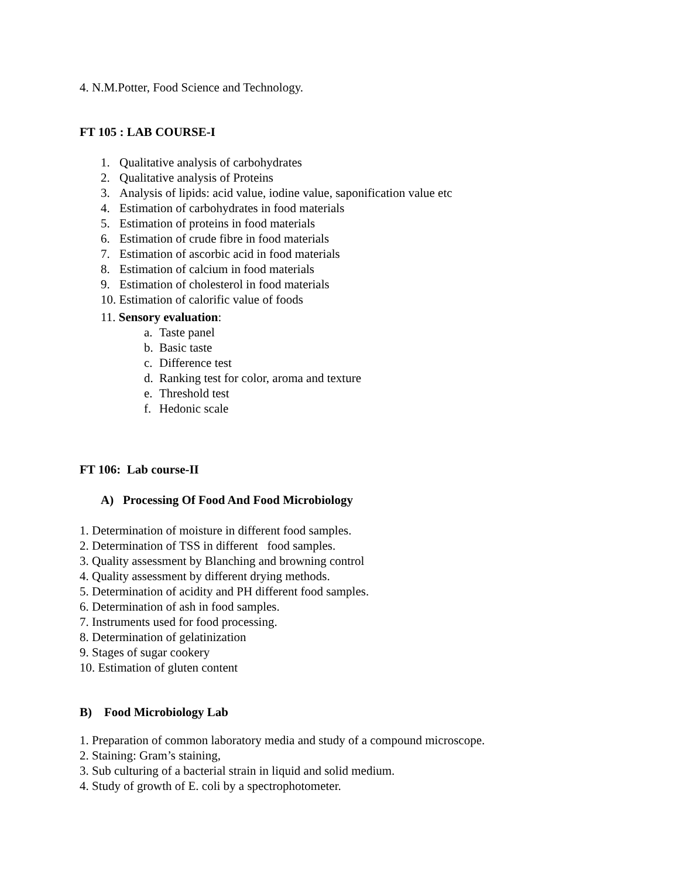4. N.M.Potter, Food Science and Technology.
FT 105 : LAB COURSE-I
1. Qualitative analysis of carbohydrates
2. Qualitative analysis of Proteins
3. Analysis of lipids: acid value, iodine value, saponification value etc
4. Estimation of carbohydrates in food materials
5. Estimation of proteins in food materials
6. Estimation of crude fibre in food materials
7. Estimation of ascorbic acid in food materials
8. Estimation of calcium in food materials
9. Estimation of cholesterol in food materials
10. Estimation of calorific value of foods
11. Sensory evaluation:
a. Taste panel
b. Basic taste
c. Difference test
d. Ranking test for color, aroma and texture
e. Threshold test
f. Hedonic scale
FT 106: Lab course-II
A) Processing Of Food And Food Microbiology
1. Determination of moisture in different food samples.
2. Determination of TSS in different food samples.
3. Quality assessment by Blanching and browning control
4. Quality assessment by different drying methods.
5. Determination of acidity and PH different food samples.
6. Determination of ash in food samples.
7. Instruments used for food processing.
8. Determination of gelatinization
9. Stages of sugar cookery
10. Estimation of gluten content
B) Food Microbiology Lab
1. Preparation of common laboratory media and study of a compound microscope.
2. Staining: Gram’s staining,
3. Sub culturing of a bacterial strain in liquid and solid medium.
4. Study of growth of E. coli by a spectrophotometer.